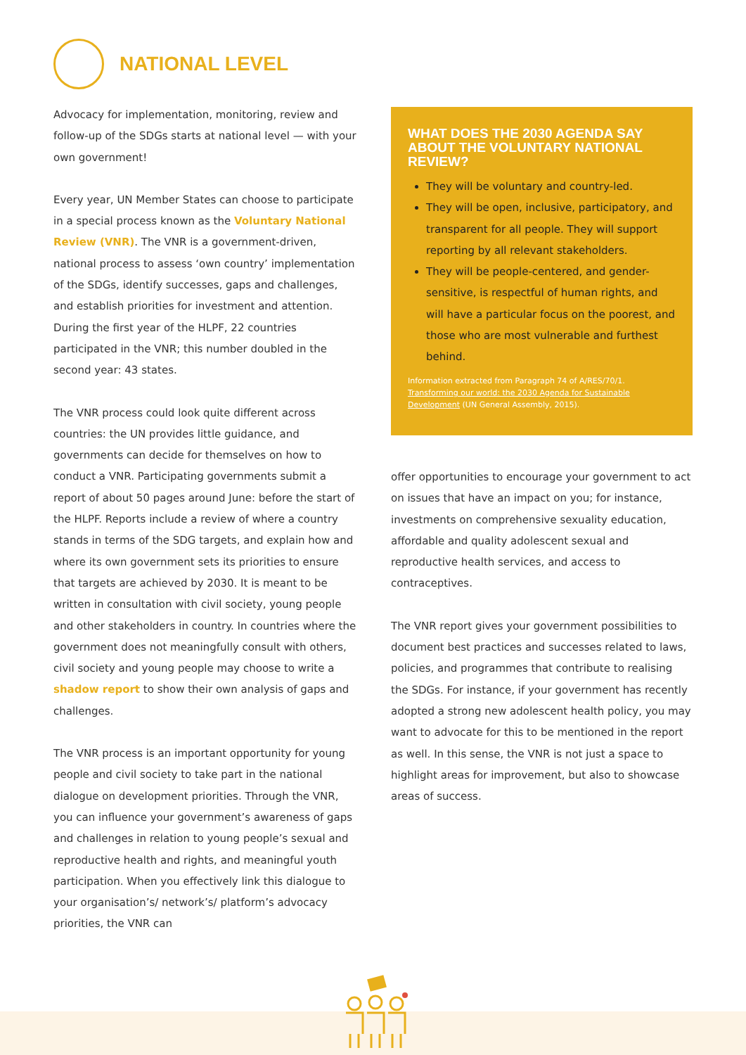NATIONAL LEVEL
Advocacy for implementation, monitoring, review and follow-up of the SDGs starts at national level — with your own government!
Every year, UN Member States can choose to participate in a special process known as the Voluntary National Review (VNR). The VNR is a government-driven, national process to assess ‘own country’ implementation of the SDGs, identify successes, gaps and challenges, and establish priorities for investment and attention. During the first year of the HLPF, 22 countries participated in the VNR; this number doubled in the second year: 43 states.
The VNR process could look quite different across countries: the UN provides little guidance, and governments can decide for themselves on how to conduct a VNR. Participating governments submit a report of about 50 pages around June: before the start of the HLPF. Reports include a review of where a country stands in terms of the SDG targets, and explain how and where its own government sets its priorities to ensure that targets are achieved by 2030. It is meant to be written in consultation with civil society, young people and other stakeholders in country. In countries where the government does not meaningfully consult with others, civil society and young people may choose to write a shadow report to show their own analysis of gaps and challenges.
The VNR process is an important opportunity for young people and civil society to take part in the national dialogue on development priorities. Through the VNR, you can influence your government’s awareness of gaps and challenges in relation to young people’s sexual and reproductive health and rights, and meaningful youth participation. When you effectively link this dialogue to your organisation’s/ network’s/ platform’s advocacy priorities, the VNR can
WHAT DOES THE 2030 AGENDA SAY ABOUT THE VOLUNTARY NATIONAL REVIEW?
They will be voluntary and country-led.
They will be open, inclusive, participatory, and transparent for all people. They will support reporting by all relevant stakeholders.
They will be people-centered, and gender-sensitive, is respectful of human rights, and will have a particular focus on the poorest, and those who are most vulnerable and furthest behind.
Information extracted from Paragraph 74 of A/RES/70/1. Transforming our world: the 2030 Agenda for Sustainable Development (UN General Assembly, 2015).
offer opportunities to encourage your government to act on issues that have an impact on you; for instance, investments on comprehensive sexuality education, affordable and quality adolescent sexual and reproductive health services, and access to contraceptives.
The VNR report gives your government possibilities to document best practices and successes related to laws, policies, and programmes that contribute to realising the SDGs. For instance, if your government has recently adopted a strong new adolescent health policy, you may want to advocate for this to be mentioned in the report as well. In this sense, the VNR is not just a space to highlight areas for improvement, but also to showcase areas of success.